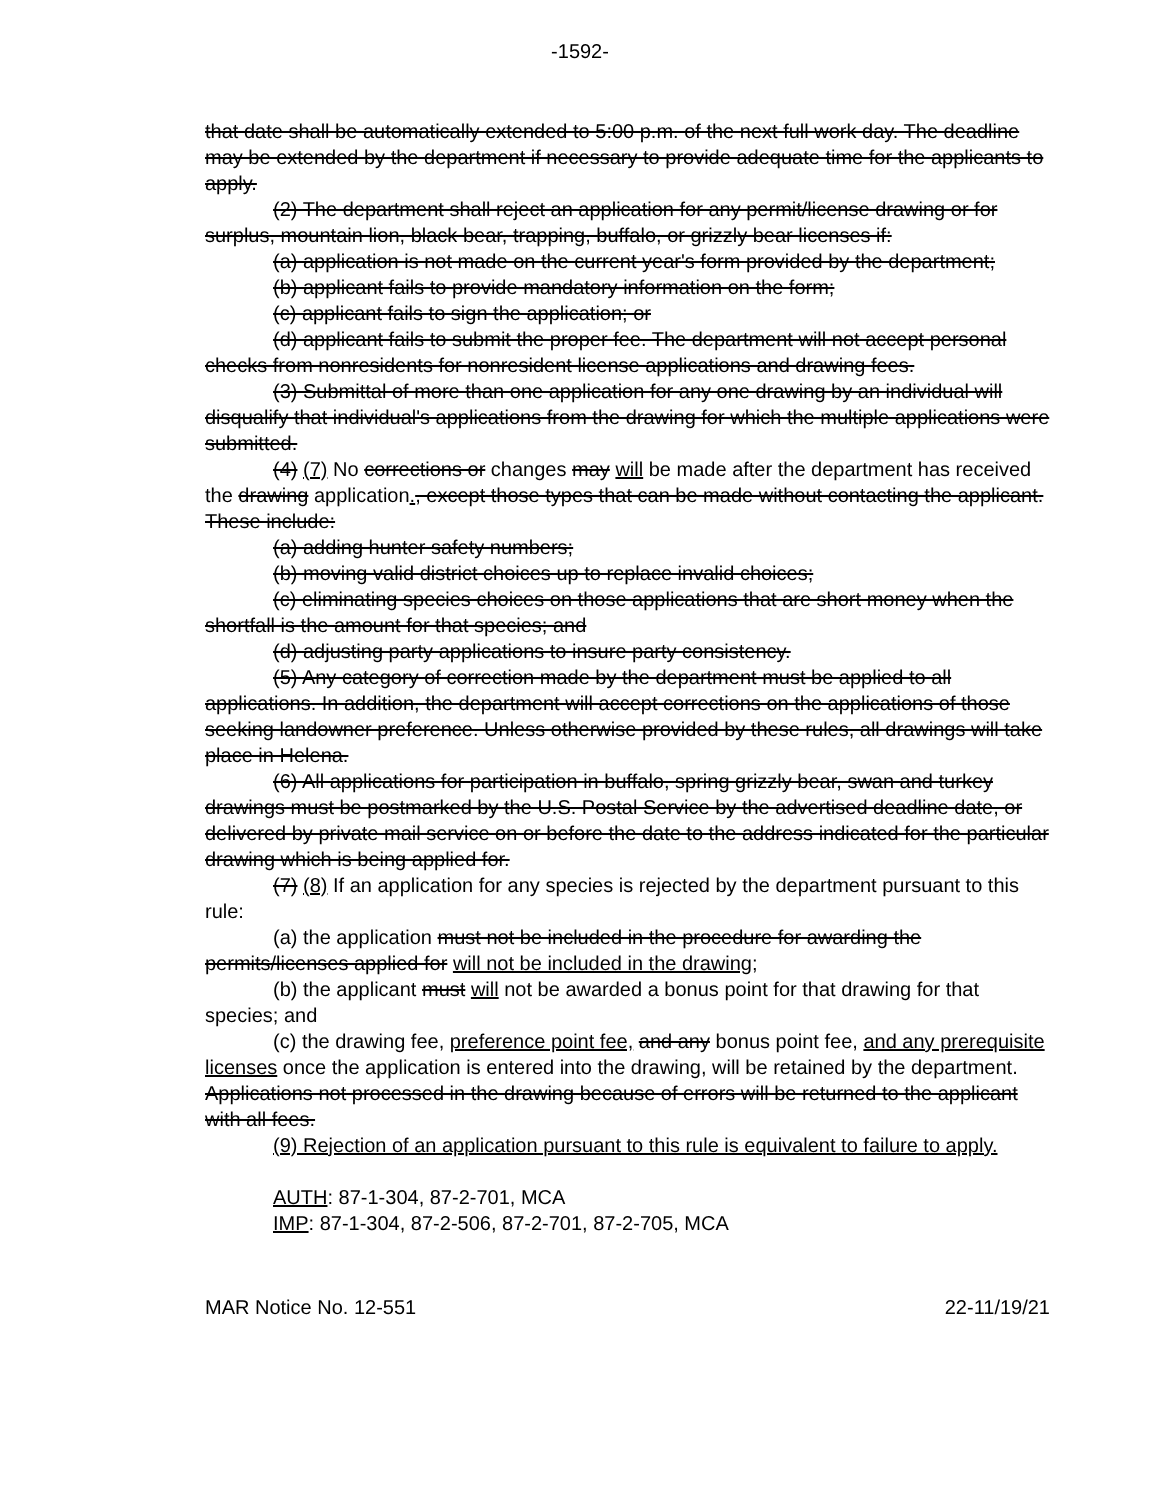-1592-
that date shall be automatically extended to 5:00 p.m. of the next full work day. The deadline may be extended by the department if necessary to provide adequate time for the applicants to apply.
(2) The department shall reject an application for any permit/license drawing or for surplus, mountain lion, black bear, trapping, buffalo, or grizzly bear licenses if:
(a) application is not made on the current year's form provided by the department;
(b) applicant fails to provide mandatory information on the form;
(c) applicant fails to sign the application; or
(d) applicant fails to submit the proper fee. The department will not accept personal checks from nonresidents for nonresident license applications and drawing fees.
(3) Submittal of more than one application for any one drawing by an individual will disqualify that individual's applications from the drawing for which the multiple applications were submitted.
(4) (7) No corrections or changes may will be made after the department has received the drawing application., except those types that can be made without contacting the applicant. These include:
(a) adding hunter safety numbers;
(b) moving valid district choices up to replace invalid choices;
(c) eliminating species choices on those applications that are short money when the shortfall is the amount for that species; and
(d) adjusting party applications to insure party consistency.
(5) Any category of correction made by the department must be applied to all applications. In addition, the department will accept corrections on the applications of those seeking landowner preference. Unless otherwise provided by these rules, all drawings will take place in Helena.
(6) All applications for participation in buffalo, spring grizzly bear, swan and turkey drawings must be postmarked by the U.S. Postal Service by the advertised deadline date, or delivered by private mail service on or before the date to the address indicated for the particular drawing which is being applied for.
(7) (8) If an application for any species is rejected by the department pursuant to this rule:
(a) the application must not be included in the procedure for awarding the permits/licenses applied for will not be included in the drawing;
(b) the applicant must will not be awarded a bonus point for that drawing for that species; and
(c) the drawing fee, preference point fee, and any bonus point fee, and any prerequisite licenses once the application is entered into the drawing, will be retained by the department. Applications not processed in the drawing because of errors will be returned to the applicant with all fees.
(9) Rejection of an application pursuant to this rule is equivalent to failure to apply.
AUTH: 87-1-304, 87-2-701, MCA
IMP: 87-1-304, 87-2-506, 87-2-701, 87-2-705, MCA
MAR Notice No. 12-551 22-11/19/21